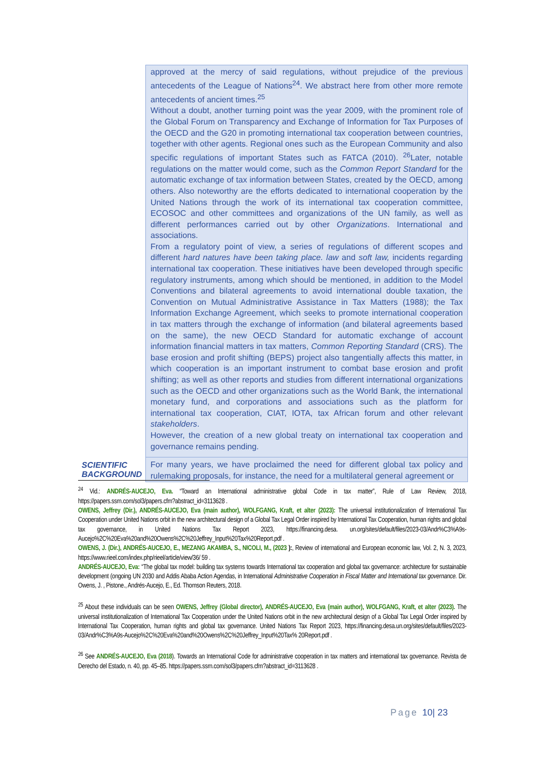| | approved at the mercy of said regulations, without prejudice of the previous antecedents of the League of Nations<sup>24</sup>. We abstract here from other more remote antecedents of ancient times.<sup>25</sup> Without a doubt, another turning point was the year 2009, with the prominent role of the Global Forum on Transparency and Exchange of Information for Tax Purposes of the OECD and the G20 in promoting international tax cooperation between countries, together with other agents. Regional ones such as the European Community and also specific regulations of important States such as FATCA (2010). <sup>26</sup>Later, notable regulations on the matter would come, such as the Common Report Standard for the automatic exchange of tax information between States, created by the OECD, among others. Also noteworthy are the efforts dedicated to international cooperation by the United Nations through the work of its international tax cooperation committee, ECOSOC and other committees and organizations of the UN family, as well as different performances carried out by other Organizations . International and associations. From a regulatory point of view, a series of regulations of different scopes and different hard natures have been taking place. law and soft law, incidents regarding international tax cooperation. These initiatives have been developed through specific regulatory instruments, among which should be mentioned, in addition to the Model Conventions and bilateral agreements to avoid international double taxation, the Convention on Mutual Administrative Assistance in Tax Matters (1988); the Tax Information Exchange Agreement, which seeks to promote international cooperation in tax matters through the exchange of information (and bilateral agreements based on the same), the new OECD Standard for automatic exchange of account information financial matters in tax matters, Common Reporting Standard (CRS). The base erosion and profit shifting (BEPS) project also tangentially affects this matter, in which cooperation is an important instrument to combat base erosion and profit shifting; as well as other reports and studies from different international organizations such as the OECD and other organizations such as the World Bank, the international monetary fund, and corporations and associations such as the platform for international tax cooperation, CIAT, IOTA, tax African forum and other relevant stakeholders . However, the creation of a new global treaty on international tax cooperation and governance remains pending. |
| SCIENTIFIC BACKGROUND | For many years, we have proclaimed the need for different global tax policy and rulemaking proposals, for instance, the need for a multilateral general agreement or |
<sup>24</sup> Vid.: ANDRÉS-AUCEJO, Eva. “Toward an International administrative global Code in tax matter”, Rule of Law Review, 2018, https://papers.ssrn.com/sol3/papers.cfm?abstract_id=3113628 .
OWENS, Jeffrey (Dir.), ANDRÉS-AUCEJO, Eva (main author), WOLFGANG, Kraft, et alter (2023): The universal institutionalization of International Tax Cooperation under United Nations orbit in the new architectural design of a Global Tax Legal Order inspired by International Tax Cooperation, human rights and global tax governance, in United Nations Tax Report 2023, https://financing.desa. un.org/sites/default/files/2023-03/Andr%C3%A9s-Aucejo%2C%20Eva%20and%20Owens%2C%20Jeffrey_Input%20Tax%20Report.pdf .
OWENS, J. (Dir.), ANDRÉS-AUCEJO, E., MEZANG AKAMBA, S., NICOLI, M., (2023 ):, Review of international and European economic law, Vol. 2, N. 3, 2023, https://www.rieel.com/index.php/rieel/article/view/36/ 59 .
ANDRÉS-AUCEJO, Eva: “The global tax model: building tax systems towards International tax cooperation and global tax governance: architecture for sustainable development (ongoing UN 2030 and Addis Ababa Action Agendas, in International Administrative Cooperation in Fiscal Matter and International tax governance. Dir. Owens, J. , Pistone., Andrés-Aucejo, E., Ed. Thomson Reuters, 2018.
<sup>25</sup> About these individuals can be seen OWENS, Jeffrey (Global director), ANDRÉS-AUCEJO, Eva (main author), WOLFGANG, Kraft, et alter (2023). The universal institutionalization of International Tax Cooperation under the United Nations orbit in the new architectural design of a Global Tax Legal Order inspired by International Tax Cooperation, human rights and global tax governance. United Nations Tax Report 2023, https://financing.desa.un.org/sites/default/files/2023-03/Andr%C3%A9s-Aucejo%2C%20Eva%20and%20Owens%2C%20Jeffrey_Input%20Tax% 20Report.pdf .
<sup>26</sup> See ANDRÉS-AUCEJO, Eva (2018). Towards an International Code for administrative cooperation in tax matters and international tax governance. Revista de Derecho del Estado, n. 40, pp. 45–85. https://papers.ssrn.com/sol3/papers.cfm?abstract_id=3113628 .
Page 10| 23